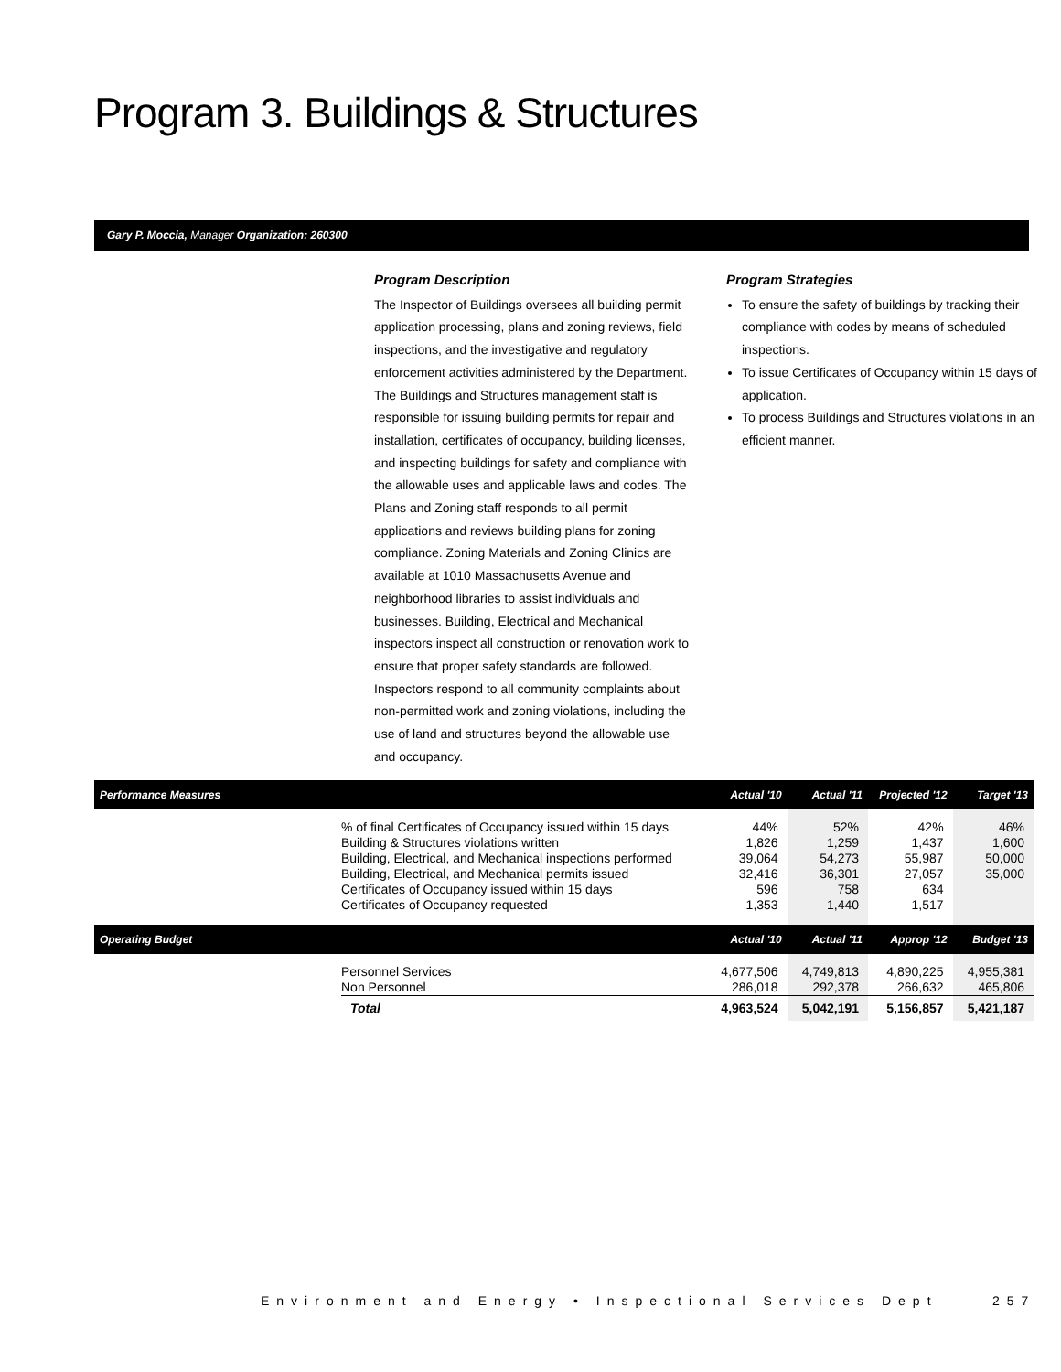Program 3. Buildings & Structures
Gary P. Moccia, Manager Organization: 260300
Program Description
The Inspector of Buildings oversees all building permit application processing, plans and zoning reviews, field inspections, and the investigative and regulatory enforcement activities administered by the Department. The Buildings and Structures management staff is responsible for issuing building permits for repair and installation, certificates of occupancy, building licenses, and inspecting buildings for safety and compliance with the allowable uses and applicable laws and codes. The Plans and Zoning staff responds to all permit applications and reviews building plans for zoning compliance. Zoning Materials and Zoning Clinics are available at 1010 Massachusetts Avenue and neighborhood libraries to assist individuals and businesses. Building, Electrical and Mechanical inspectors inspect all construction or renovation work to ensure that proper safety standards are followed. Inspectors respond to all community complaints about non-permitted work and zoning violations, including the use of land and structures beyond the allowable use and occupancy.
Program Strategies
To ensure the safety of buildings by tracking their compliance with codes by means of scheduled inspections.
To issue Certificates of Occupancy within 15 days of application.
To process Buildings and Structures violations in an efficient manner.
| Performance Measures | | Actual '10 | Actual '11 | Projected '12 | Target '13 |
| --- | --- | --- | --- | --- | --- |
| | % of final Certificates of Occupancy issued within 15 days | 44% | 52% | 42% | 46% |
| | Building & Structures violations written | 1,826 | 1,259 | 1,437 | 1,600 |
| | Building, Electrical, and Mechanical inspections performed | 39,064 | 54,273 | 55,987 | 50,000 |
| | Building, Electrical, and Mechanical permits issued | 32,416 | 36,301 | 27,057 | 35,000 |
| | Certificates of Occupancy issued within 15 days | 596 | 758 | 634 | |
| | Certificates of Occupancy requested | 1,353 | 1,440 | 1,517 | |
| Operating Budget | | Actual '10 | Actual '11 | Approp '12 | Budget '13 |
| | Personnel Services | 4,677,506 | 4,749,813 | 4,890,225 | 4,955,381 |
| | Non Personnel | 286,018 | 292,378 | 266,632 | 465,806 |
| | Total | 4,963,524 | 5,042,191 | 5,156,857 | 5,421,187 |
Environment and Energy • Inspectional Services Dept 257